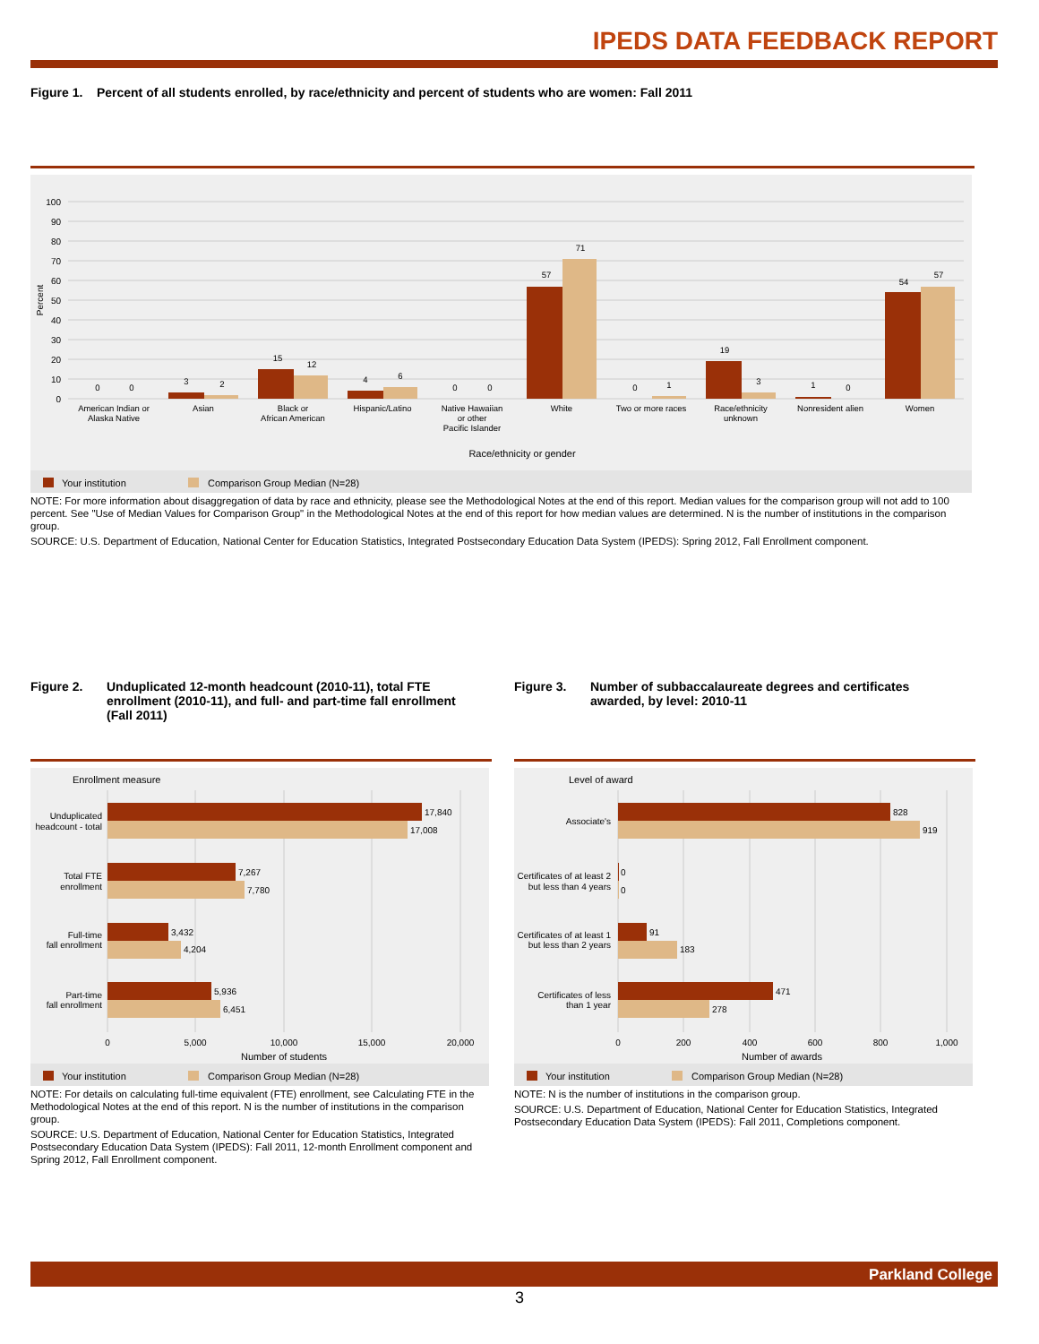IPEDS DATA FEEDBACK REPORT
Figure 1. Percent of all students enrolled, by race/ethnicity and percent of students who are women: Fall 2011
100
90
80
70
60
50
40
30
20
10
0
Percent
0
0
3
2
15
12
4
6
0
0
57
71
0
1
19
3
1
0
54
57
American Indian or
Alaska Native
Asian
Black or
African American
Hispanic/Latino
Native Hawaiian
or other
Pacific Islander
White
Two or more races
Race/ethnicity
unknown
Nonresident alien
Women
Race/ethnicity or gender
Your institution
Comparison Group Median (N=28)
NOTE: For more information about disaggregation of data by race and ethnicity, please see the Methodological Notes at the end of this report. Median values for the comparison group will not add to 100 percent. See "Use of Median Values for Comparison Group" in the Methodological Notes at the end of this report for how median values are determined. N is the number of institutions in the comparison group.
SOURCE: U.S. Department of Education, National Center for Education Statistics, Integrated Postsecondary Education Data System (IPEDS): Spring 2012, Fall Enrollment component.
Figure 2. Unduplicated 12-month headcount (2010-11), total FTE enrollment (2010-11), and full- and part-time fall enrollment (Fall 2011)
Figure 3. Number of subbaccalaureate degrees and certificates awarded, by level: 2010-11
Enrollment measure
17,840
17,008
7,267
7,780
3,432
4,204
5,936
6,451
Unduplicated
headcount - total
Total FTE
enrollment
Full-time
fall enrollment
Part-time
fall enrollment
0
5,000
10,000
15,000
20,000
Number of students
Your institution
Comparison Group Median (N=28)
NOTE: For details on calculating full-time equivalent (FTE) enrollment, see Calculating FTE in the Methodological Notes at the end of this report. N is the number of institutions in the comparison group.
SOURCE: U.S. Department of Education, National Center for Education Statistics, Integrated Postsecondary Education Data System (IPEDS): Fall 2011, 12-month Enrollment component and Spring 2012, Fall Enrollment component.
Level of award
828
919
0
0
91
183
471
278
Associate's
Certificates of at least 2
but less than 4 years
Certificates of at least 1
but less than 2 years
Certificates of less
than 1 year
0
200
400
600
800
1,000
Number of awards
Your institution
Comparison Group Median (N=28)
NOTE: N is the number of institutions in the comparison group.
SOURCE: U.S. Department of Education, National Center for Education Statistics, Integrated Postsecondary Education Data System (IPEDS): Fall 2011, Completions component.
Parkland College
3